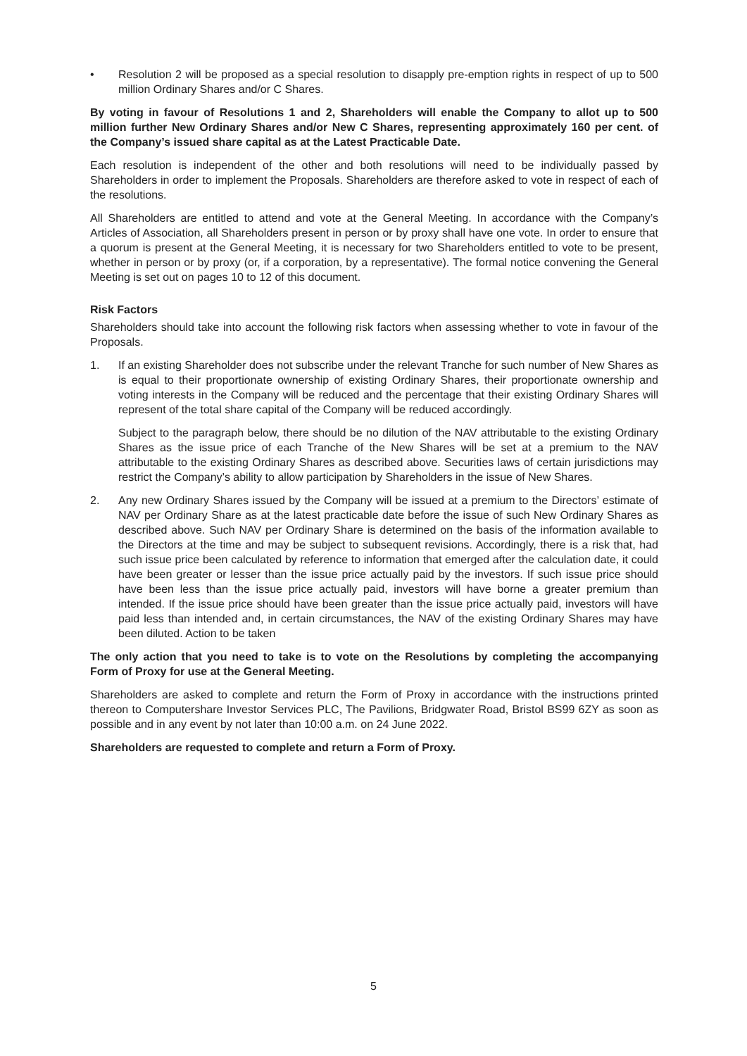• Resolution 2 will be proposed as a special resolution to disapply pre-emption rights in respect of up to 500 million Ordinary Shares and/or C Shares.
By voting in favour of Resolutions 1 and 2, Shareholders will enable the Company to allot up to 500 million further New Ordinary Shares and/or New C Shares, representing approximately 160 per cent. of the Company’s issued share capital as at the Latest Practicable Date.
Each resolution is independent of the other and both resolutions will need to be individually passed by Shareholders in order to implement the Proposals. Shareholders are therefore asked to vote in respect of each of the resolutions.
All Shareholders are entitled to attend and vote at the General Meeting. In accordance with the Company’s Articles of Association, all Shareholders present in person or by proxy shall have one vote. In order to ensure that a quorum is present at the General Meeting, it is necessary for two Shareholders entitled to vote to be present, whether in person or by proxy (or, if a corporation, by a representative). The formal notice convening the General Meeting is set out on pages 10 to 12 of this document.
Risk Factors
Shareholders should take into account the following risk factors when assessing whether to vote in favour of the Proposals.
1. If an existing Shareholder does not subscribe under the relevant Tranche for such number of New Shares as is equal to their proportionate ownership of existing Ordinary Shares, their proportionate ownership and voting interests in the Company will be reduced and the percentage that their existing Ordinary Shares will represent of the total share capital of the Company will be reduced accordingly.
Subject to the paragraph below, there should be no dilution of the NAV attributable to the existing Ordinary Shares as the issue price of each Tranche of the New Shares will be set at a premium to the NAV attributable to the existing Ordinary Shares as described above. Securities laws of certain jurisdictions may restrict the Company’s ability to allow participation by Shareholders in the issue of New Shares.
2. Any new Ordinary Shares issued by the Company will be issued at a premium to the Directors’ estimate of NAV per Ordinary Share as at the latest practicable date before the issue of such New Ordinary Shares as described above. Such NAV per Ordinary Share is determined on the basis of the information available to the Directors at the time and may be subject to subsequent revisions. Accordingly, there is a risk that, had such issue price been calculated by reference to information that emerged after the calculation date, it could have been greater or lesser than the issue price actually paid by the investors. If such issue price should have been less than the issue price actually paid, investors will have borne a greater premium than intended. If the issue price should have been greater than the issue price actually paid, investors will have paid less than intended and, in certain circumstances, the NAV of the existing Ordinary Shares may have been diluted. Action to be taken
The only action that you need to take is to vote on the Resolutions by completing the accompanying Form of Proxy for use at the General Meeting.
Shareholders are asked to complete and return the Form of Proxy in accordance with the instructions printed thereon to Computershare Investor Services PLC, The Pavilions, Bridgwater Road, Bristol BS99 6ZY as soon as possible and in any event by not later than 10:00 a.m. on 24 June 2022.
Shareholders are requested to complete and return a Form of Proxy.
5